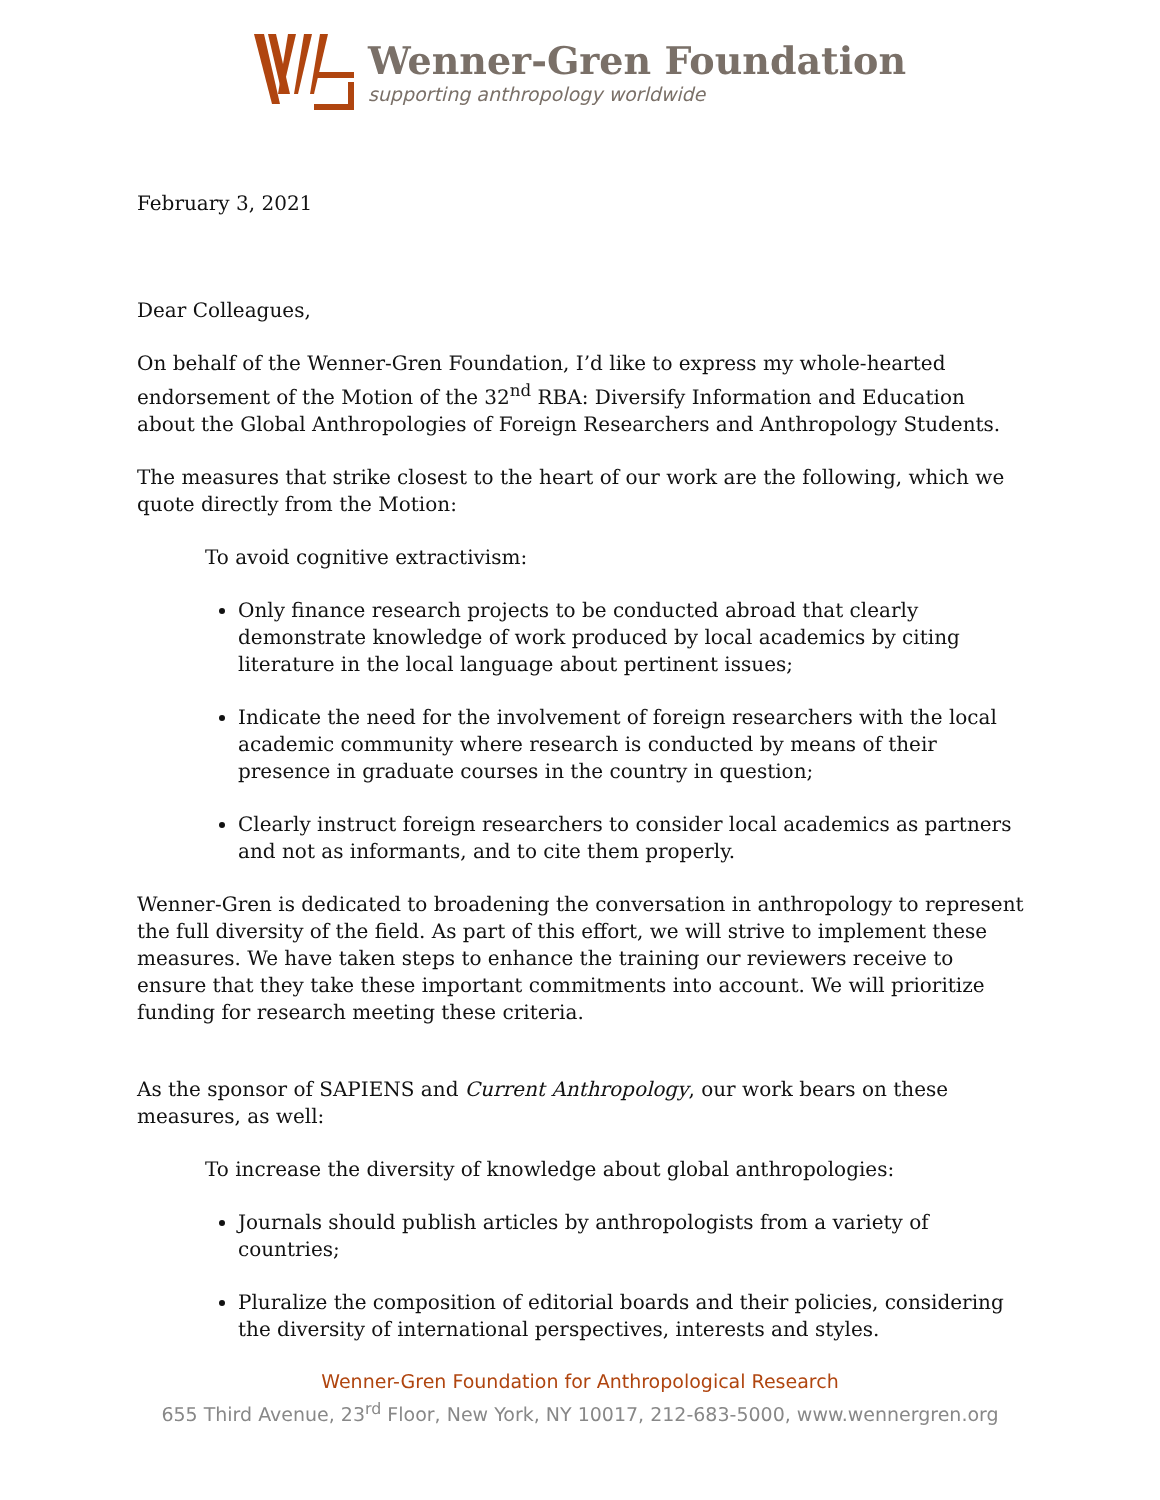Wenner-Gren Foundation
supporting anthropology worldwide
February 3, 2021
Dear Colleagues,
On behalf of the Wenner-Gren Foundation, I’d like to express my whole-hearted endorsement of the Motion of the 32<sup>nd</sup> RBA: Diversify Information and Education about the Global Anthropologies of Foreign Researchers and Anthropology Students.
The measures that strike closest to the heart of our work are the following, which we quote directly from the Motion:
To avoid cognitive extractivism:
Only finance research projects to be conducted abroad that clearly demonstrate knowledge of work produced by local academics by citing literature in the local language about pertinent issues;
Indicate the need for the involvement of foreign researchers with the local academic community where research is conducted by means of their presence in graduate courses in the country in question;
Clearly instruct foreign researchers to consider local academics as partners and not as informants, and to cite them properly.
Wenner-Gren is dedicated to broadening the conversation in anthropology to represent the full diversity of the field. As part of this effort, we will strive to implement these measures. We have taken steps to enhance the training our reviewers receive to ensure that they take these important commitments into account. We will prioritize funding for research meeting these criteria.
As the sponsor of SAPIENS and Current Anthropology, our work bears on these measures, as well:
To increase the diversity of knowledge about global anthropologies:
Journals should publish articles by anthropologists from a variety of countries;
Pluralize the composition of editorial boards and their policies, considering the diversity of international perspectives, interests and styles.
Wenner-Gren Foundation for Anthropological Research
655 Third Avenue, 23<sup>rd</sup> Floor, New York, NY 10017, 212-683-5000, www.wennergren.org